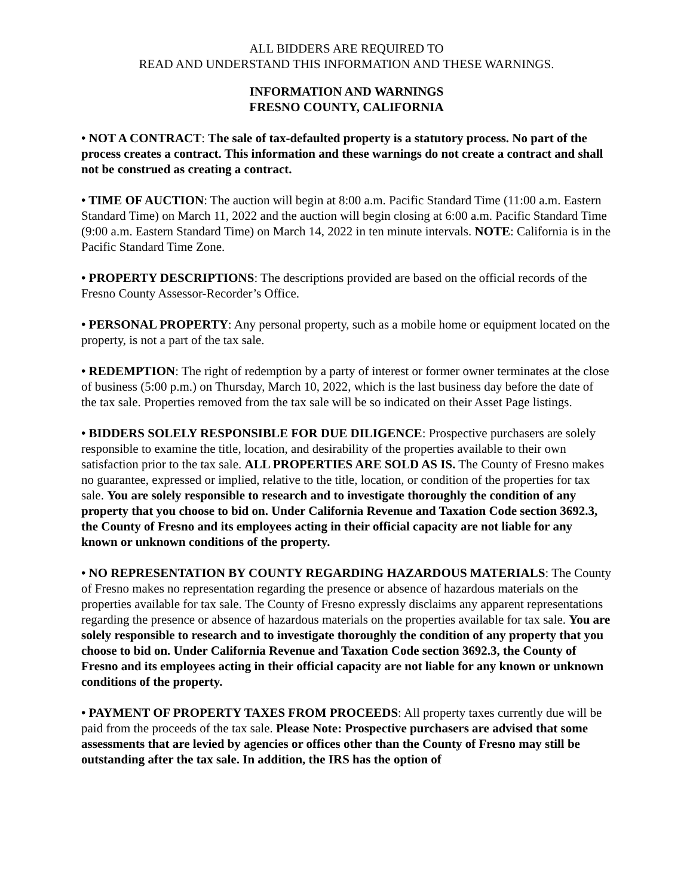ALL BIDDERS ARE REQUIRED TO
READ AND UNDERSTAND THIS INFORMATION AND THESE WARNINGS.
INFORMATION AND WARNINGS
FRESNO COUNTY, CALIFORNIA
• NOT A CONTRACT: The sale of tax-defaulted property is a statutory process. No part of the process creates a contract. This information and these warnings do not create a contract and shall not be construed as creating a contract.
• TIME OF AUCTION: The auction will begin at 8:00 a.m. Pacific Standard Time (11:00 a.m. Eastern Standard Time) on March 11, 2022 and the auction will begin closing at 6:00 a.m. Pacific Standard Time (9:00 a.m. Eastern Standard Time) on March 14, 2022 in ten minute intervals. NOTE: California is in the Pacific Standard Time Zone.
• PROPERTY DESCRIPTIONS: The descriptions provided are based on the official records of the Fresno County Assessor-Recorder’s Office.
• PERSONAL PROPERTY: Any personal property, such as a mobile home or equipment located on the property, is not a part of the tax sale.
• REDEMPTION: The right of redemption by a party of interest or former owner terminates at the close of business (5:00 p.m.) on Thursday, March 10, 2022, which is the last business day before the date of the tax sale. Properties removed from the tax sale will be so indicated on their Asset Page listings.
• BIDDERS SOLELY RESPONSIBLE FOR DUE DILIGENCE: Prospective purchasers are solely responsible to examine the title, location, and desirability of the properties available to their own satisfaction prior to the tax sale. ALL PROPERTIES ARE SOLD AS IS. The County of Fresno makes no guarantee, expressed or implied, relative to the title, location, or condition of the properties for tax sale. You are solely responsible to research and to investigate thoroughly the condition of any property that you choose to bid on. Under California Revenue and Taxation Code section 3692.3, the County of Fresno and its employees acting in their official capacity are not liable for any known or unknown conditions of the property.
• NO REPRESENTATION BY COUNTY REGARDING HAZARDOUS MATERIALS: The County of Fresno makes no representation regarding the presence or absence of hazardous materials on the properties available for tax sale. The County of Fresno expressly disclaims any apparent representations regarding the presence or absence of hazardous materials on the properties available for tax sale. You are solely responsible to research and to investigate thoroughly the condition of any property that you choose to bid on. Under California Revenue and Taxation Code section 3692.3, the County of Fresno and its employees acting in their official capacity are not liable for any known or unknown conditions of the property.
• PAYMENT OF PROPERTY TAXES FROM PROCEEDS: All property taxes currently due will be paid from the proceeds of the tax sale. Please Note: Prospective purchasers are advised that some assessments that are levied by agencies or offices other than the County of Fresno may still be outstanding after the tax sale. In addition, the IRS has the option of